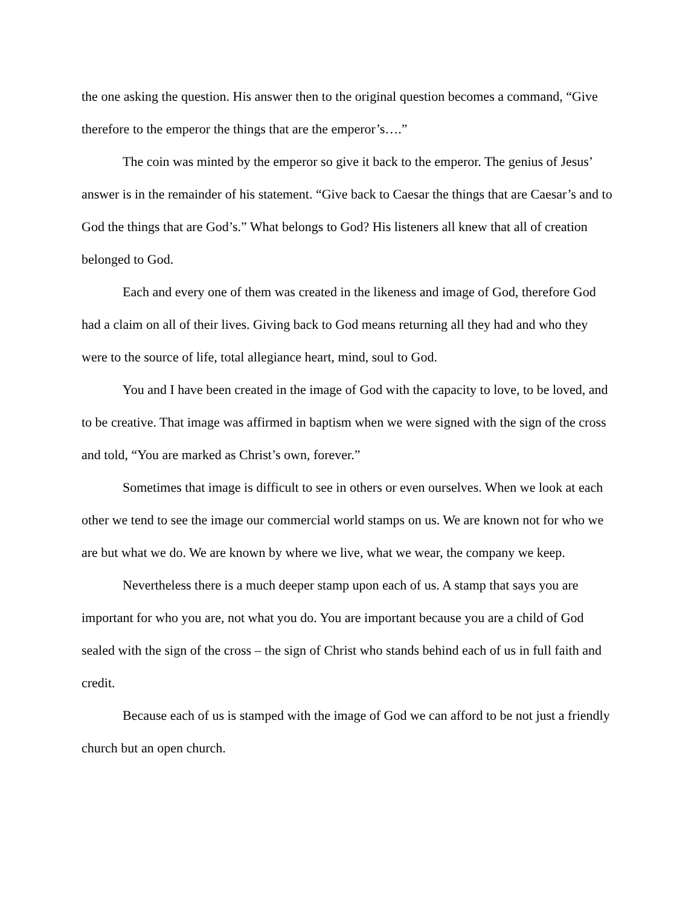the one asking the question. His answer then to the original question becomes a command, “Give therefore to the emperor the things that are the emperor’s….”
The coin was minted by the emperor so give it back to the emperor. The genius of Jesus’ answer is in the remainder of his statement. “Give back to Caesar the things that are Caesar’s and to God the things that are God’s.” What belongs to God? His listeners all knew that all of creation belonged to God.
Each and every one of them was created in the likeness and image of God, therefore God had a claim on all of their lives. Giving back to God means returning all they had and who they were to the source of life, total allegiance heart, mind, soul to God.
You and I have been created in the image of God with the capacity to love, to be loved, and to be creative. That image was affirmed in baptism when we were signed with the sign of the cross and told, “You are marked as Christ’s own, forever.”
Sometimes that image is difficult to see in others or even ourselves. When we look at each other we tend to see the image our commercial world stamps on us. We are known not for who we are but what we do. We are known by where we live, what we wear, the company we keep.
Nevertheless there is a much deeper stamp upon each of us. A stamp that says you are important for who you are, not what you do. You are important because you are a child of God sealed with the sign of the cross – the sign of Christ who stands behind each of us in full faith and credit.
Because each of us is stamped with the image of God we can afford to be not just a friendly church but an open church.